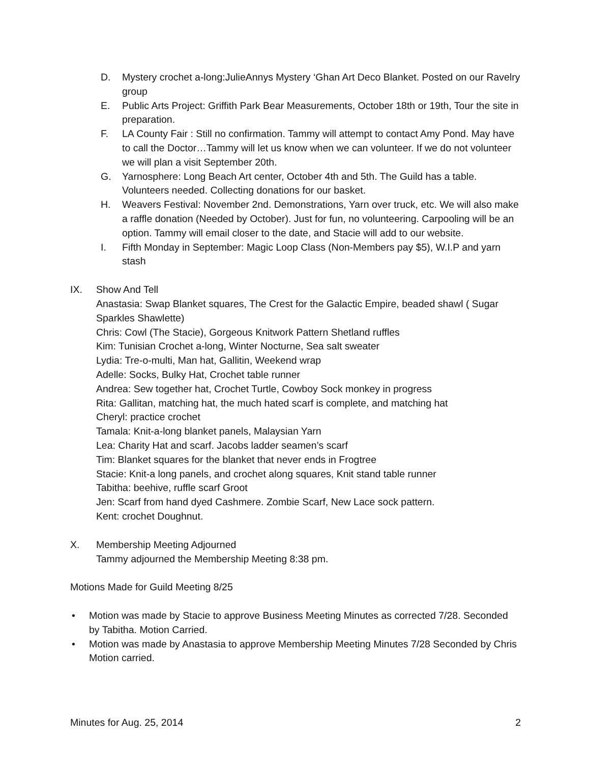D. Mystery crochet a-long:JulieAnnys Mystery ‘Ghan Art Deco Blanket. Posted on our Ravelry group
E. Public Arts Project: Griffith Park Bear Measurements, October 18th or 19th, Tour the site in preparation.
F. LA County Fair : Still no confirmation. Tammy will attempt to contact Amy Pond. May have to call the Doctor…Tammy will let us know when we can volunteer. If we do not volunteer we will plan a visit September 20th.
G. Yarnosphere: Long Beach Art center, October 4th and 5th. The Guild has a table. Volunteers needed. Collecting donations for our basket.
H. Weavers Festival: November 2nd. Demonstrations, Yarn over truck, etc. We will also make a raffle donation (Needed by October). Just for fun, no volunteering. Carpooling will be an option. Tammy will email closer to the date, and Stacie will add to our website.
I. Fifth Monday in September: Magic Loop Class (Non-Members pay $5), W.I.P and yarn stash
IX. Show And Tell
Anastasia: Swap Blanket squares, The Crest for the Galactic Empire, beaded shawl ( Sugar Sparkles Shawlette)
Chris: Cowl (The Stacie), Gorgeous Knitwork Pattern Shetland ruffles
Kim: Tunisian Crochet a-long, Winter Nocturne, Sea salt sweater
Lydia: Tre-o-multi, Man hat, Gallitin, Weekend wrap
Adelle: Socks, Bulky Hat, Crochet table runner
Andrea: Sew together hat, Crochet Turtle, Cowboy Sock monkey in progress
Rita: Gallitan, matching hat, the much hated scarf is complete, and matching hat
Cheryl: practice crochet
Tamala: Knit-a-long blanket panels, Malaysian Yarn
Lea: Charity Hat and scarf. Jacobs ladder seamen’s scarf
Tim: Blanket squares for the blanket that never ends in Frogtree
Stacie: Knit-a long panels, and crochet along squares, Knit stand table runner
Tabitha: beehive, ruffle scarf Groot
Jen: Scarf from hand dyed Cashmere. Zombie Scarf, New Lace sock pattern.
Kent: crochet Doughnut.
X. Membership Meeting Adjourned
Tammy adjourned the Membership Meeting 8:38 pm.
Motions Made for Guild Meeting 8/25
• Motion was made by Stacie to approve Business Meeting Minutes as corrected 7/28. Seconded by Tabitha. Motion Carried.
• Motion was made by Anastasia to approve Membership Meeting Minutes 7/28 Seconded by Chris Motion carried.
Minutes for Aug. 25, 2014 2